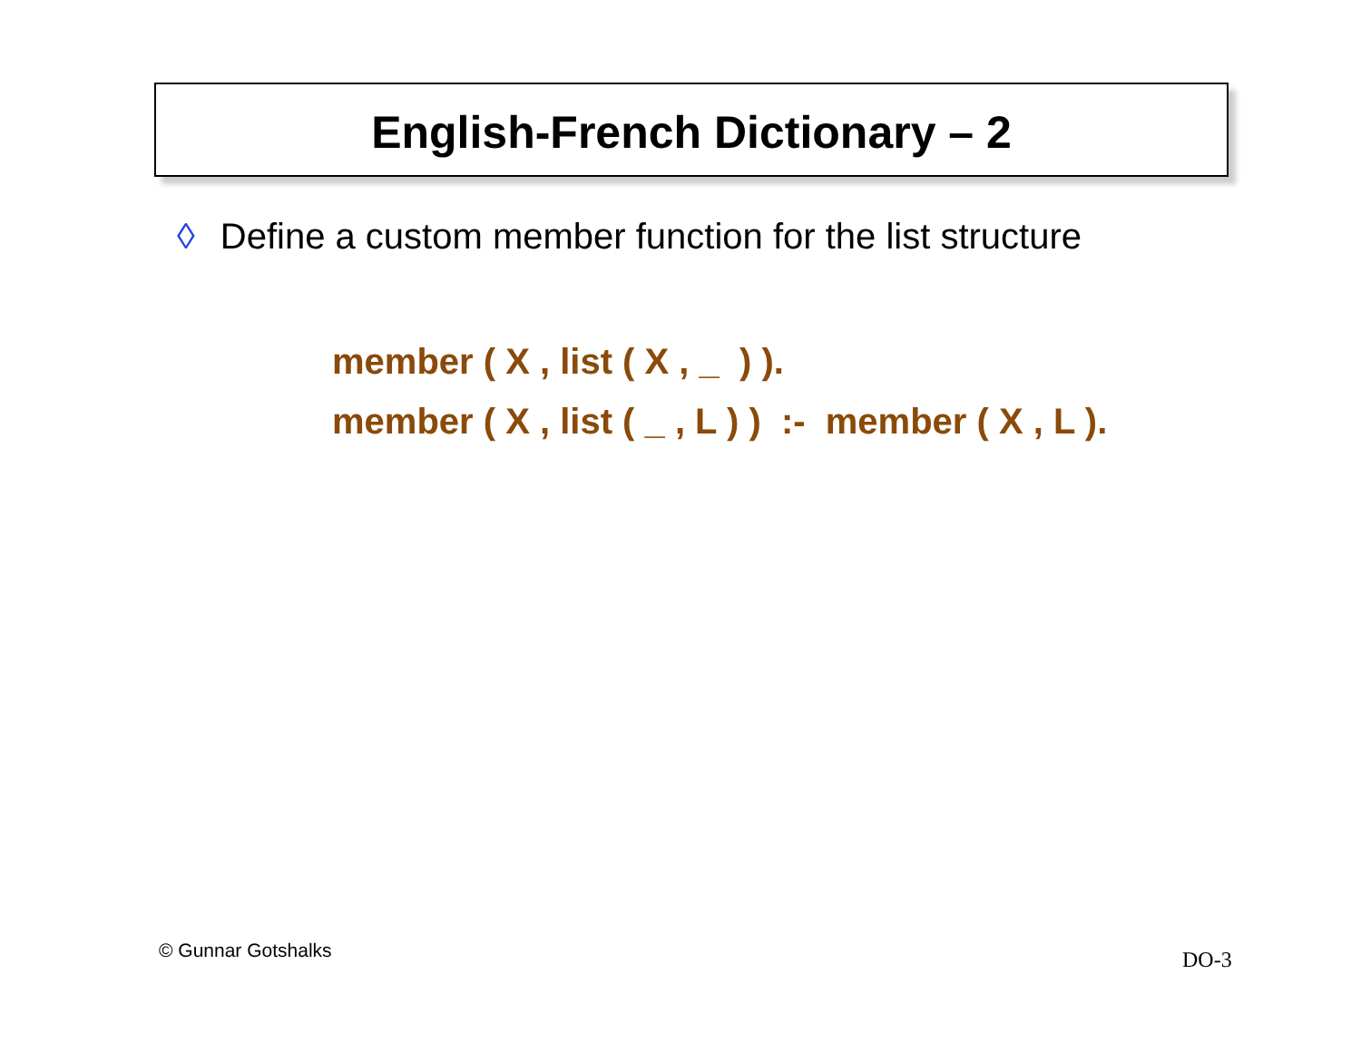English-French Dictionary – 2
◊ Define a custom member function for the list structure
member ( X , list ( X , _ ) ). member ( X , list ( _ , L ) ) :- member ( X , L ).
© Gunnar Gotshalks DO-3